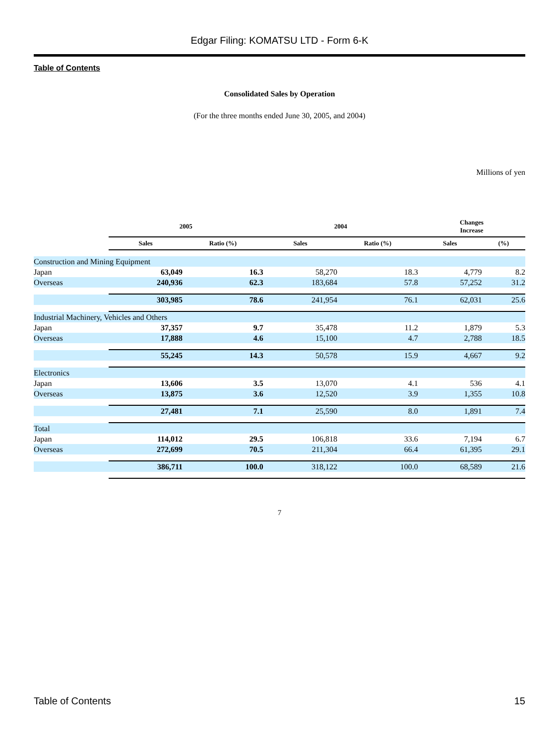Edgar Filing: KOMATSU LTD - Form 6-K
Table of Contents
Consolidated Sales by Operation
(For the three months ended June 30, 2005, and 2004)
Millions of yen
| | 2005 | | 2004 | | Changes Increase | |
| --- | --- | --- | --- | --- | --- | --- |
| | Sales | Ratio (%) | Sales | Ratio (%) | Sales | (%) |
| Construction and Mining Equipment | | | | | | |
| Japan | 63,049 | 16.3 | 58,270 | 18.3 | 4,779 | 8.2 |
| Overseas | 240,936 | 62.3 | 183,684 | 57.8 | 57,252 | 31.2 |
| | 303,985 | 78.6 | 241,954 | 76.1 | 62,031 | 25.6 |
| Industrial Machinery, Vehicles and Others | | | | | | |
| Japan | 37,357 | 9.7 | 35,478 | 11.2 | 1,879 | 5.3 |
| Overseas | 17,888 | 4.6 | 15,100 | 4.7 | 2,788 | 18.5 |
| | 55,245 | 14.3 | 50,578 | 15.9 | 4,667 | 9.2 |
| Electronics | | | | | | |
| Japan | 13,606 | 3.5 | 13,070 | 4.1 | 536 | 4.1 |
| Overseas | 13,875 | 3.6 | 12,520 | 3.9 | 1,355 | 10.8 |
| | 27,481 | 7.1 | 25,590 | 8.0 | 1,891 | 7.4 |
| Total | | | | | | |
| Japan | 114,012 | 29.5 | 106,818 | 33.6 | 7,194 | 6.7 |
| Overseas | 272,699 | 70.5 | 211,304 | 66.4 | 61,395 | 29.1 |
| | 386,711 | 100.0 | 318,122 | 100.0 | 68,589 | 21.6 |
7
Table of Contents 15